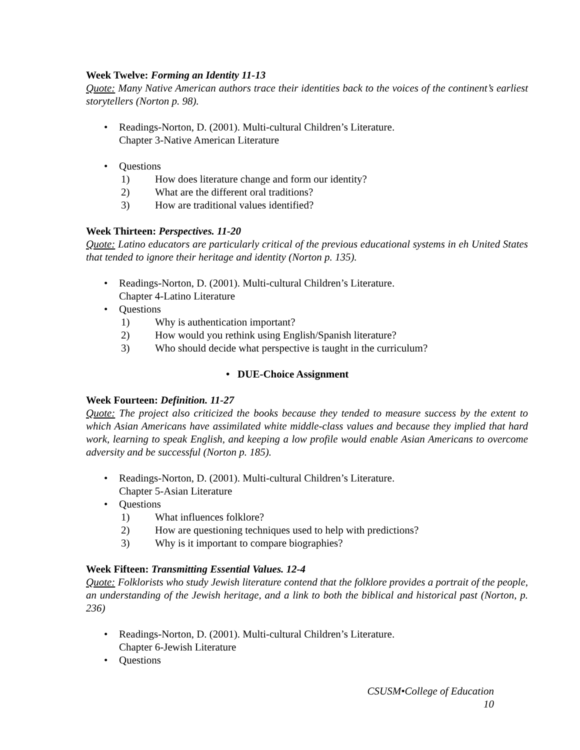Week Twelve: Forming an Identity 11-13
Quote: Many Native American authors trace their identities back to the voices of the continent’s earliest storytellers (Norton p. 98).
• Readings-Norton, D. (2001). Multi-cultural Children’s Literature.
Chapter 3-Native American Literature
• Questions
1) How does literature change and form our identity?
2) What are the different oral traditions?
3) How are traditional values identified?
Week Thirteen: Perspectives. 11-20
Quote: Latino educators are particularly critical of the previous educational systems in eh United States that tended to ignore their heritage and identity (Norton p. 135).
• Readings-Norton, D. (2001). Multi-cultural Children’s Literature.
Chapter 4-Latino Literature
• Questions
1) Why is authentication important?
2) How would you rethink using English/Spanish literature?
3) Who should decide what perspective is taught in the curriculum?
• DUE-Choice Assignment
Week Fourteen: Definition. 11-27
Quote: The project also criticized the books because they tended to measure success by the extent to which Asian Americans have assimilated white middle-class values and because they implied that hard work, learning to speak English, and keeping a low profile would enable Asian Americans to overcome adversity and be successful (Norton p. 185).
• Readings-Norton, D. (2001). Multi-cultural Children’s Literature.
Chapter 5-Asian Literature
• Questions
1) What influences folklore?
2) How are questioning techniques used to help with predictions?
3) Why is it important to compare biographies?
Week Fifteen: Transmitting Essential Values. 12-4
Quote: Folklorists who study Jewish literature contend that the folklore provides a portrait of the people, an understanding of the Jewish heritage, and a link to both the biblical and historical past (Norton, p. 236)
• Readings-Norton, D. (2001). Multi-cultural Children’s Literature.
Chapter 6-Jewish Literature
• Questions
CSUSM•College of Education
10